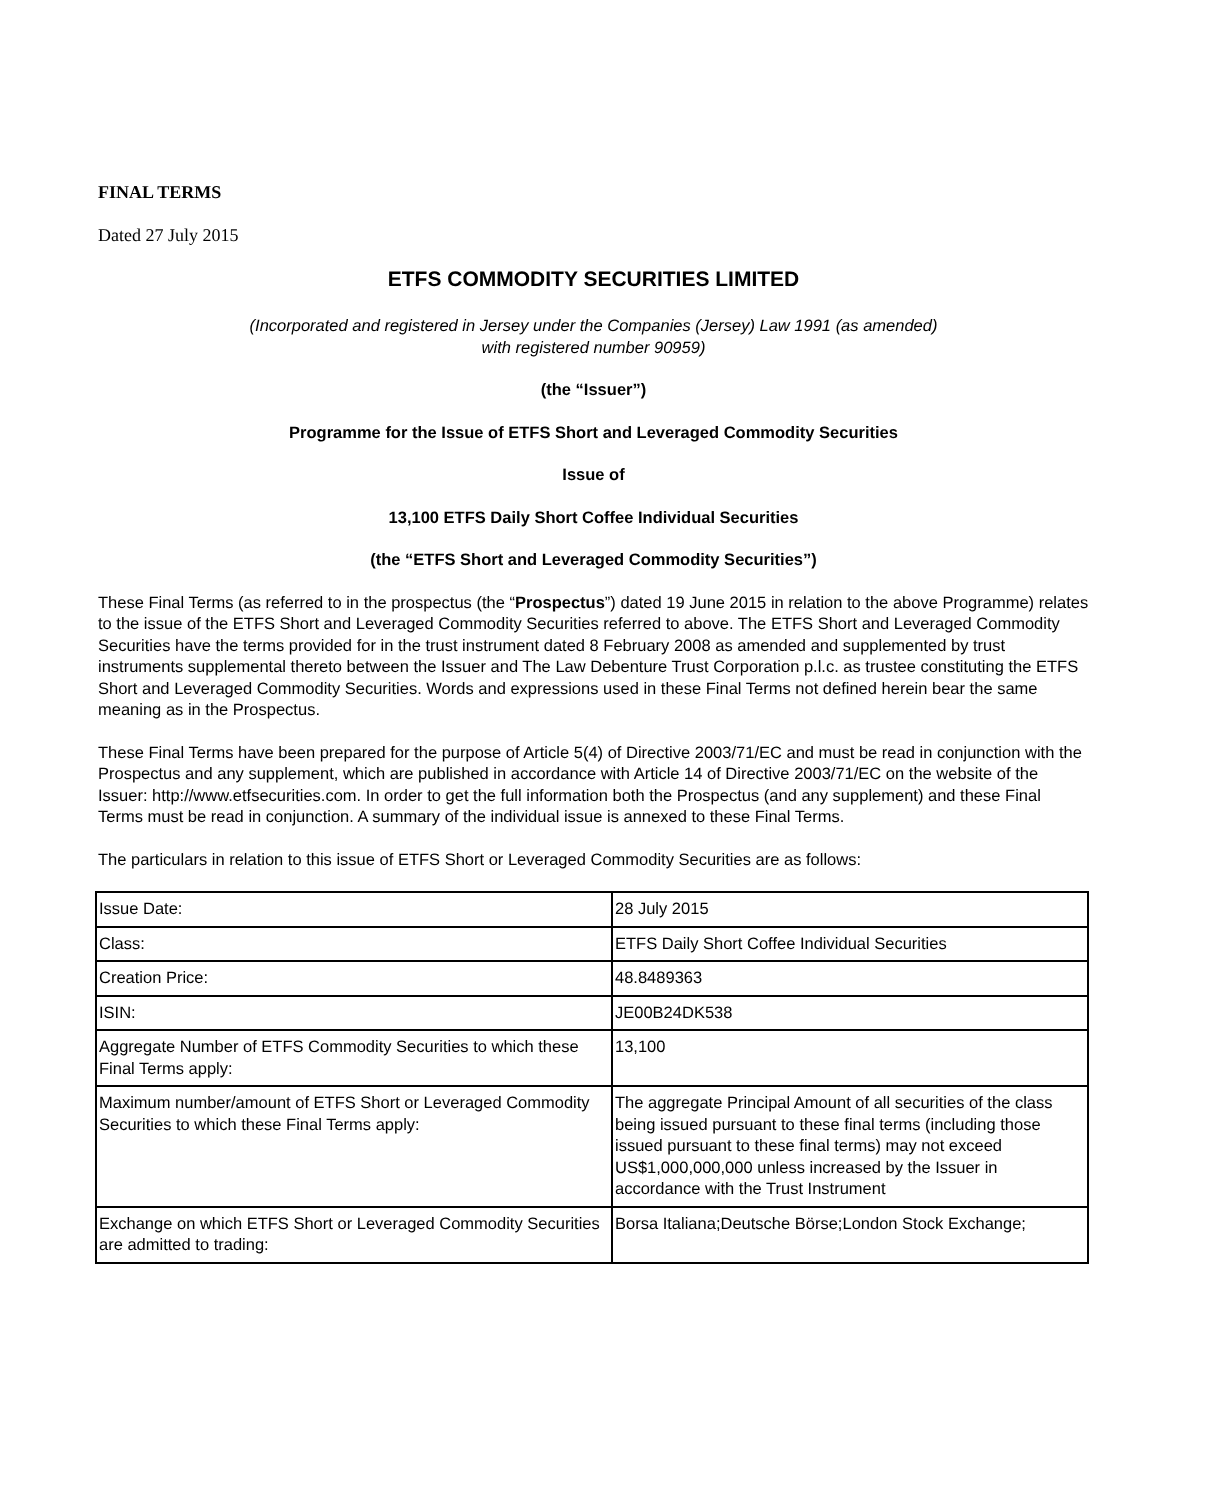FINAL TERMS
Dated 27 July 2015
ETFS COMMODITY SECURITIES LIMITED
(Incorporated and registered in Jersey under the Companies (Jersey) Law 1991 (as amended)
with registered number 90959)
(the “Issuer”)
Programme for the Issue of ETFS Short and Leveraged Commodity Securities
Issue of
13,100 ETFS Daily Short Coffee Individual Securities
(the “ETFS Short and Leveraged Commodity Securities”)
These Final Terms (as referred to in the prospectus (the “Prospectus”) dated 19 June 2015 in relation to the above Programme) relates to the issue of the ETFS Short and Leveraged Commodity Securities referred to above. The ETFS Short and Leveraged Commodity Securities have the terms provided for in the trust instrument dated 8 February 2008 as amended and supplemented by trust instruments supplemental thereto between the Issuer and The Law Debenture Trust Corporation p.l.c. as trustee constituting the ETFS Short and Leveraged Commodity Securities. Words and expressions used in these Final Terms not defined herein bear the same meaning as in the Prospectus.
These Final Terms have been prepared for the purpose of Article 5(4) of Directive 2003/71/EC and must be read in conjunction with the Prospectus and any supplement, which are published in accordance with Article 14 of Directive 2003/71/EC on the website of the Issuer: http://www.etfsecurities.com. In order to get the full information both the Prospectus (and any supplement) and these Final Terms must be read in conjunction. A summary of the individual issue is annexed to these Final Terms.
The particulars in relation to this issue of ETFS Short or Leveraged Commodity Securities are as follows:
| Issue Date: | 28 July 2015 |
| Class: | ETFS Daily Short Coffee Individual Securities |
| Creation Price: | 48.8489363 |
| ISIN: | JE00B24DK538 |
| Aggregate Number of ETFS Commodity Securities to which these Final Terms apply: | 13,100 |
| Maximum number/amount of ETFS Short or Leveraged Commodity Securities to which these Final Terms apply: | The aggregate Principal Amount of all securities of the class being issued pursuant to these final terms (including those issued pursuant to these final terms) may not exceed US$1,000,000,000 unless increased by the Issuer in accordance with the Trust Instrument |
| Exchange on which ETFS Short or Leveraged Commodity Securities are admitted to trading: | Borsa Italiana;Deutsche Börse;London Stock Exchange; |